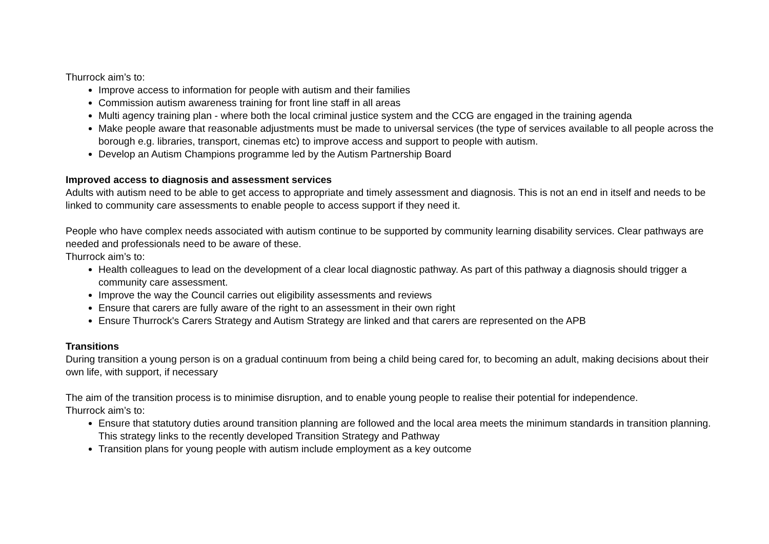Thurrock aim’s to:
Improve access to information for people with autism and their families
Commission autism awareness training for front line staff in all areas
Multi agency training plan - where both the local criminal justice system and the CCG are engaged in the training agenda
Make people aware that reasonable adjustments must be made to universal services (the type of services available to all people across the borough e.g. libraries, transport, cinemas etc) to improve access and support to people with autism.
Develop an Autism Champions programme led by the Autism Partnership Board
Improved access to diagnosis and assessment services
Adults with autism need to be able to get access to appropriate and timely assessment and diagnosis. This is not an end in itself and needs to be linked to community care assessments to enable people to access support if they need it.
People who have complex needs associated with autism continue to be supported by community learning disability services. Clear pathways are needed and professionals need to be aware of these.
Thurrock aim’s to:
Health colleagues to lead on the development of a clear local diagnostic pathway. As part of this pathway a diagnosis should trigger a community care assessment.
Improve the way the Council carries out eligibility assessments and reviews
Ensure that carers are fully aware of the right to an assessment in their own right
Ensure Thurrock's Carers Strategy and Autism Strategy are linked and that carers are represented on the APB
Transitions
During transition a young person is on a gradual continuum from being a child being cared for, to becoming an adult, making decisions about their own life, with support, if necessary
The aim of the transition process is to minimise disruption, and to enable young people to realise their potential for independence.
Thurrock aim’s to:
Ensure that statutory duties around transition planning are followed and the local area meets the minimum standards in transition planning. This strategy links to the recently developed Transition Strategy and Pathway
Transition plans for young people with autism include employment as a key outcome